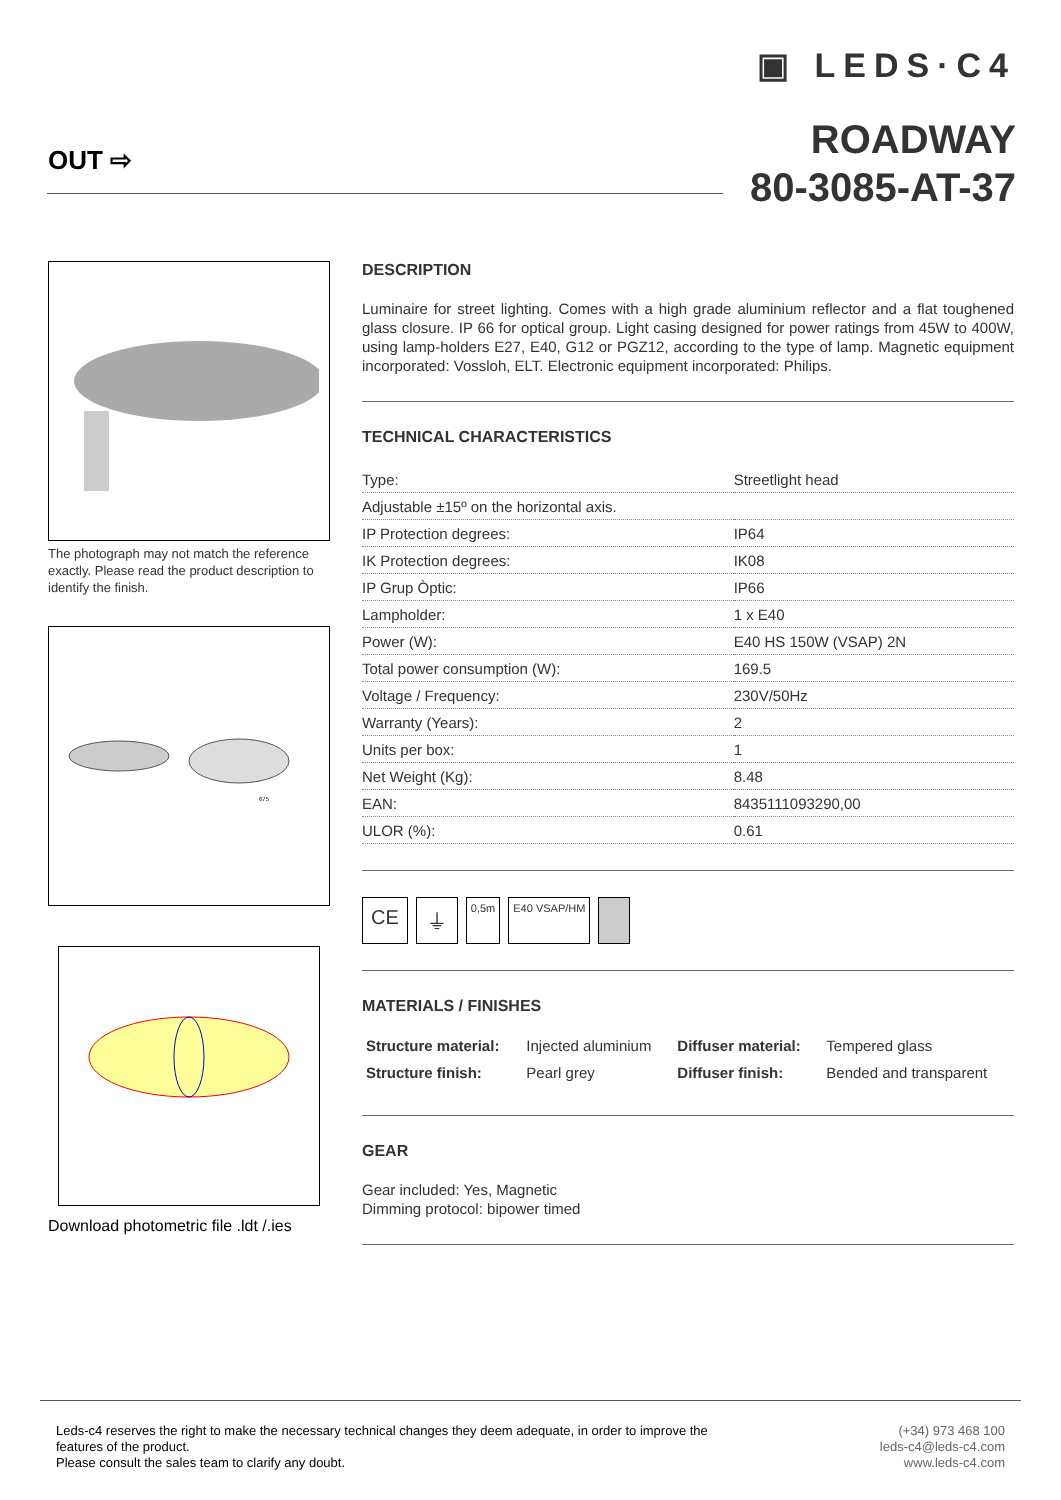OUT ⇨
▣ LEDS·C4
ROADWAY
80-3085-AT-37
The photograph may not match the reference exactly. Please read the product description to identify the finish.
675
Download photometric file .ldt /.ies
DESCRIPTION
Luminaire for street lighting. Comes with a high grade aluminium reflector and a flat toughened glass closure. IP 66 for optical group. Light casing designed for power ratings from 45W to 400W, using lamp-holders E27, E40, G12 or PGZ12, according to the type of lamp. Magnetic equipment incorporated: Vossloh, ELT. Electronic equipment incorporated: Philips.
TECHNICAL CHARACTERISTICS
| Type: | Streetlight head |
| Adjustable ±15º on the horizontal axis. | |
| IP Protection degrees: | IP64 |
| IK Protection degrees: | IK08 |
| IP Grup Òptic: | IP66 |
| Lampholder: | 1 x E40 |
| Power (W): | E40 HS 150W (VSAP) 2N |
| Total power consumption (W): | 169.5 |
| Voltage / Frequency: | 230V/50Hz |
| Warranty (Years): | 2 |
| Units per box: | 1 |
| Net Weight (Kg): | 8.48 |
| EAN: | 8435111093290,00 |
| ULOR (%): | 0.61 |
CE ⏚ 0,5m E40 VSAP/HM
MATERIALS / FINISHES
| Structure material: | Injected aluminium | Diffuser material: | Tempered glass |
| Structure finish: | Pearl grey | Diffuser finish: | Bended and transparent |
GEAR
Gear included: Yes, Magnetic
Dimming protocol: bipower timed
Leds-c4 reserves the right to make the necessary technical changes they deem adequate, in order to improve the
features of the product.
Please consult the sales team to clarify any doubt.
(+34) 973 468 100
leds-c4@leds-c4.com
www.leds-c4.com